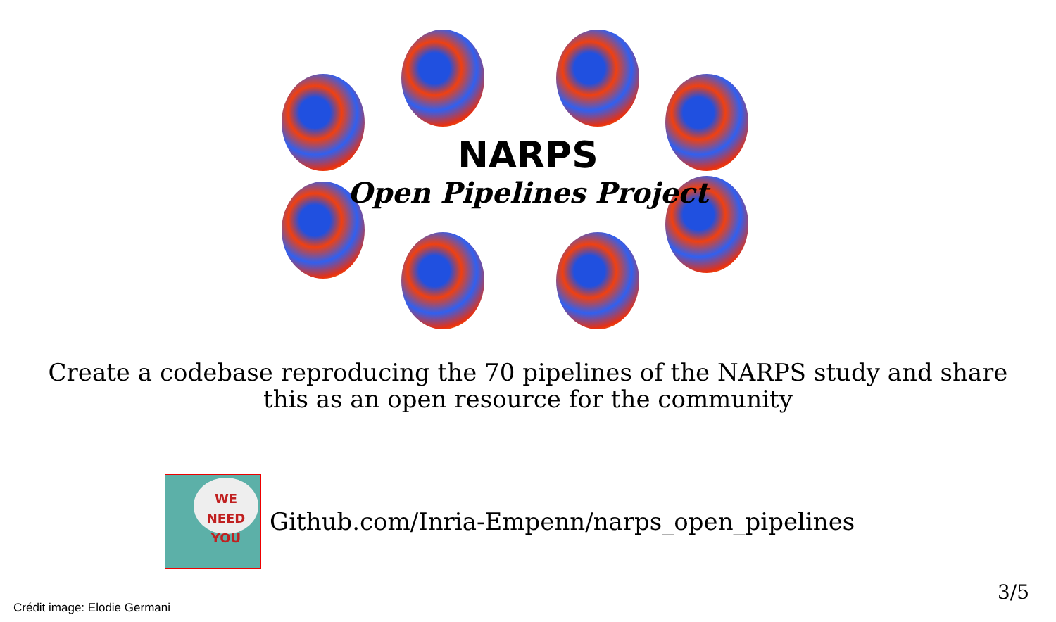NARPS
Open Pipelines Project
Create a codebase reproducing the 70 pipelines of the NARPS study and share
this as an open resource for the community
WE NEED
YOU
Github.com/Inria-Empenn/narps_open_pipelines
Crédit image: Elodie Germani
3/5